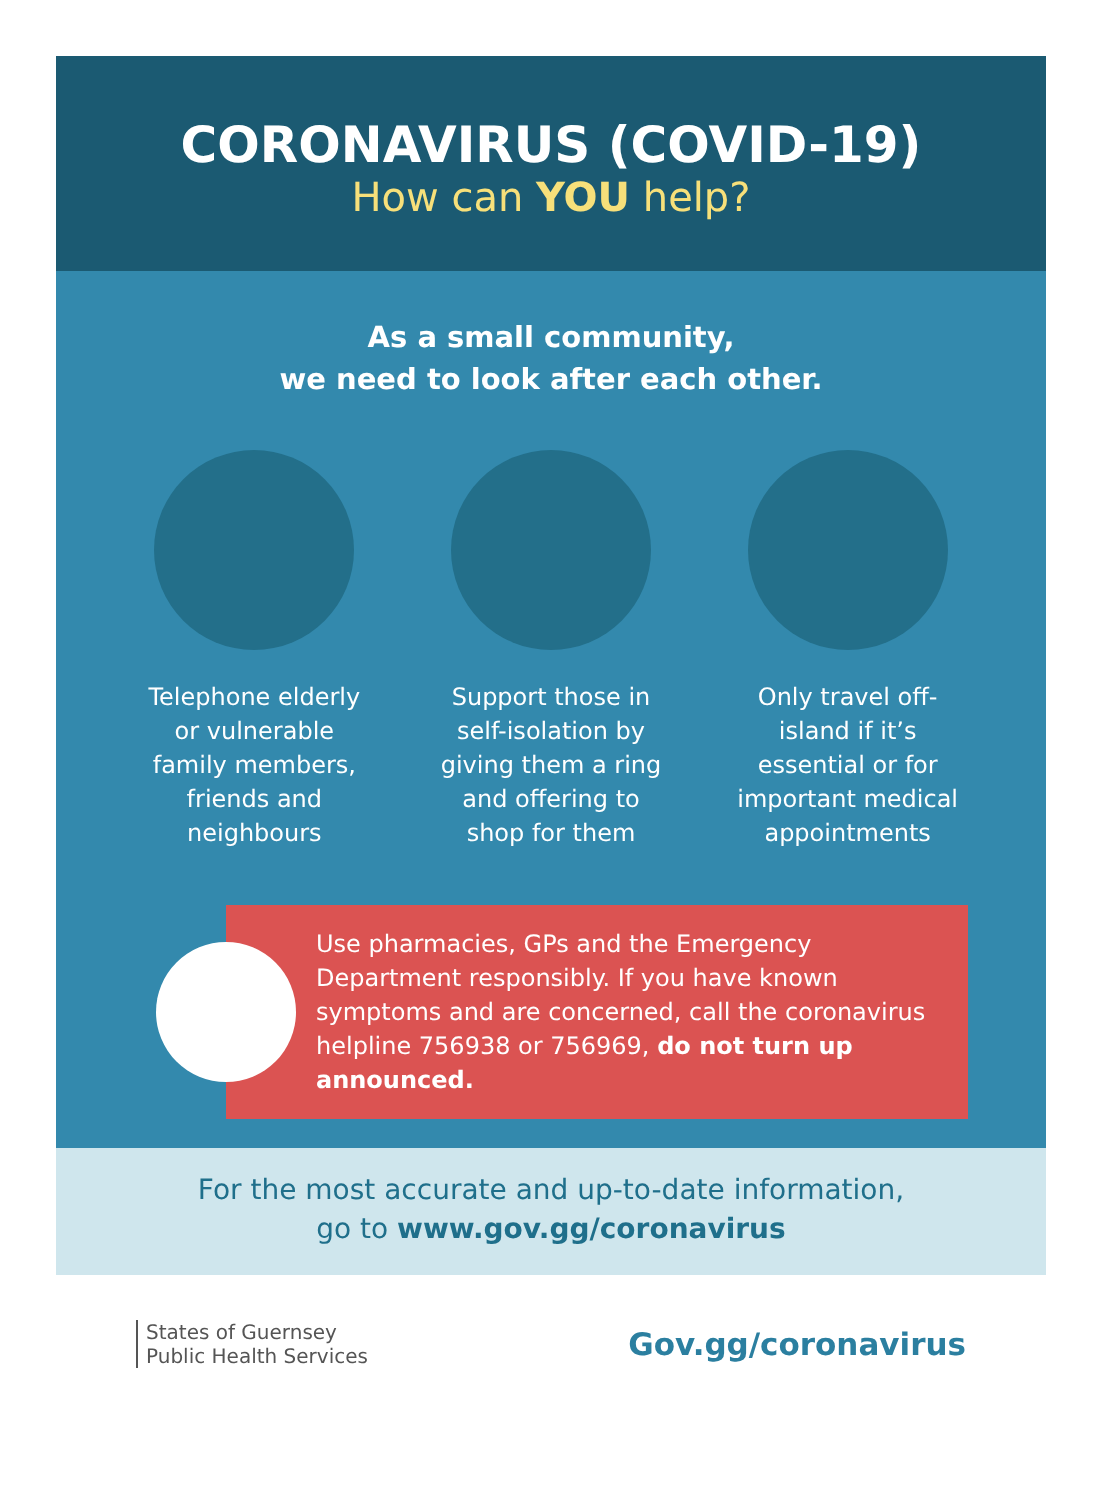CORONAVIRUS (COVID-19)
How can YOU help?
As a small community,
we need to look after each other.
Telephone elderly or vulnerable family members, friends and neighbours
Support those in self-isolation by giving them a ring and offering to shop for them
Only travel off-island if it’s essential or for important medical appointments
Use pharmacies, GPs and the Emergency Department responsibly. If you have known symptoms and are concerned, call the coronavirus helpline 756938 or 756969, do not turn up announced.
For the most accurate and up-to-date information,
go to www.gov.gg/coronavirus
States of Guernsey
Public Health Services
Gov.gg/coronavirus